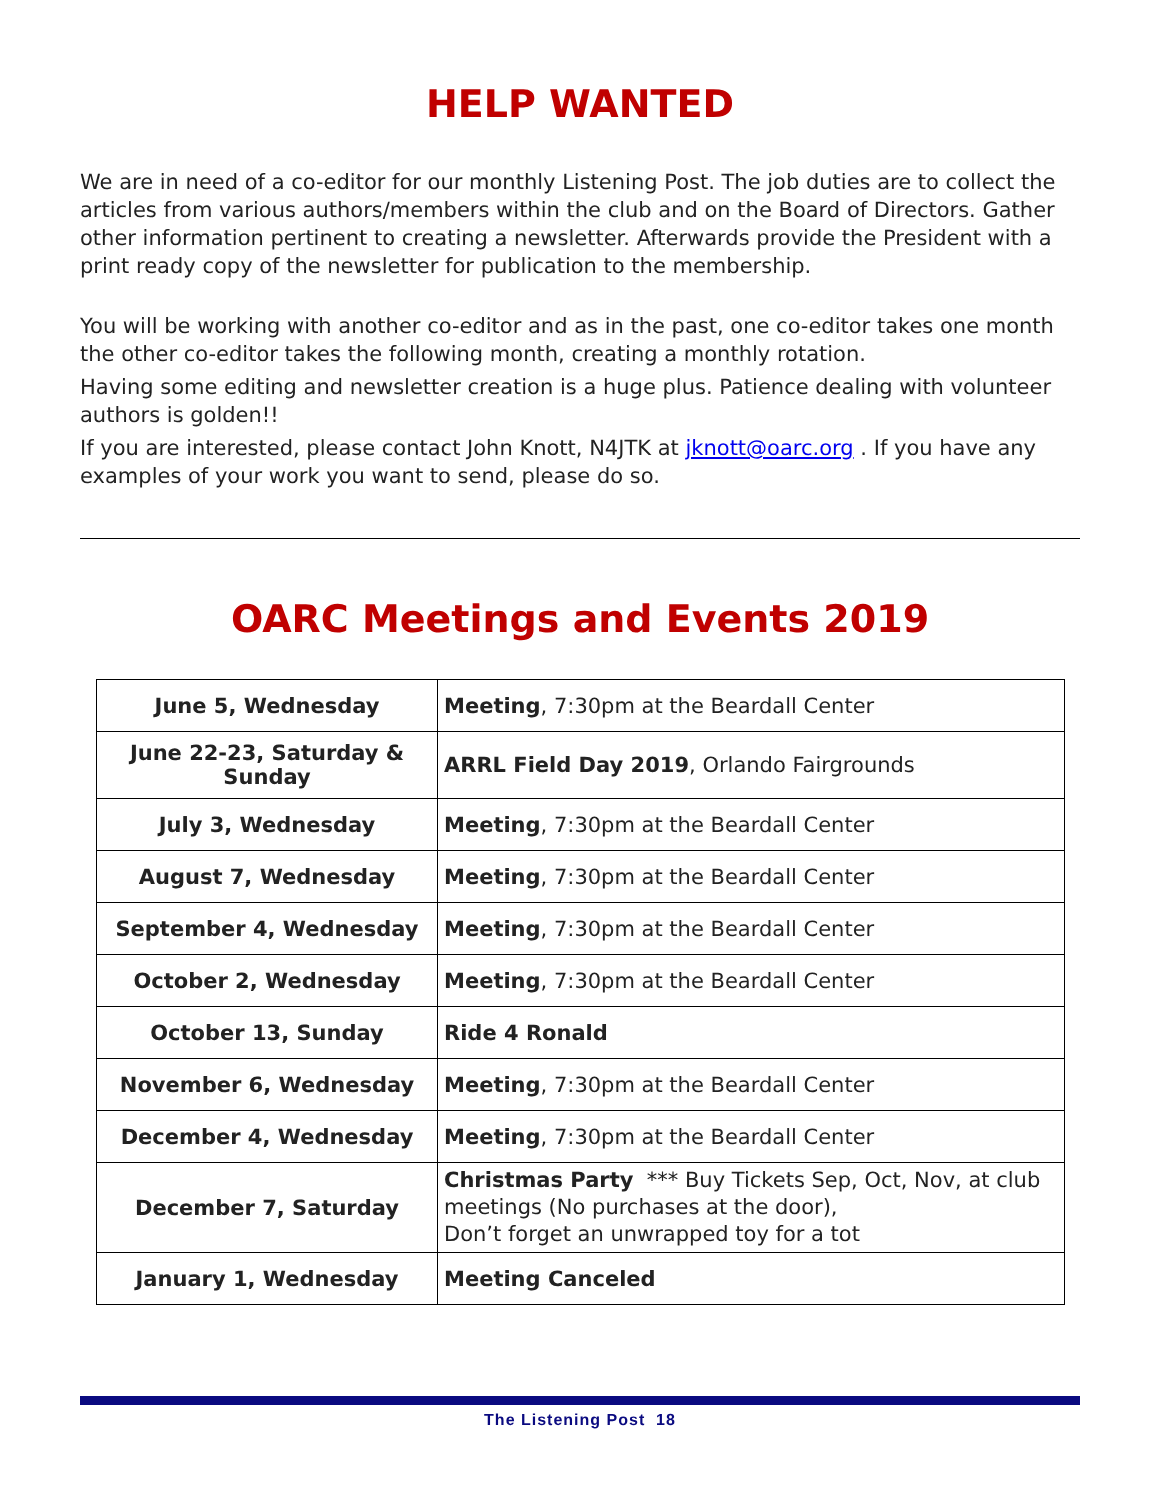HELP WANTED
We are in need of a co-editor for our monthly Listening Post. The job duties are to collect the articles from various authors/members within the club and on the Board of Directors. Gather other information pertinent to creating a newsletter. Afterwards provide the President with a print ready copy of the newsletter for publication to the membership.
You will be working with another co-editor and as in the past, one co-editor takes one month the other co-editor takes the following month, creating a monthly rotation.
Having some editing and newsletter creation is a huge plus. Patience dealing with volunteer authors is golden!!
If you are interested, please contact John Knott, N4JTK at jknott@oarc.org . If you have any examples of your work you want to send, please do so.
OARC Meetings and Events 2019
| June 5, Wednesday | Meeting , 7:30pm at the Beardall Center |
| June 22-23, Saturday & Sunday | ARRL Field Day 2019 , Orlando Fairgrounds |
| July 3, Wednesday | Meeting , 7:30pm at the Beardall Center |
| August 7, Wednesday | Meeting , 7:30pm at the Beardall Center |
| September 4, Wednesday | Meeting , 7:30pm at the Beardall Center |
| October 2, Wednesday | Meeting , 7:30pm at the Beardall Center |
| October 13, Sunday | Ride 4 Ronald |
| November 6, Wednesday | Meeting , 7:30pm at the Beardall Center |
| December 4, Wednesday | Meeting , 7:30pm at the Beardall Center |
| December 7, Saturday | Christmas Party *** Buy Tickets Sep, Oct, Nov, at club meetings (No purchases at the door), Don’t forget an unwrapped toy for a tot |
| January 1, Wednesday | Meeting Canceled |
The Listening Post 18